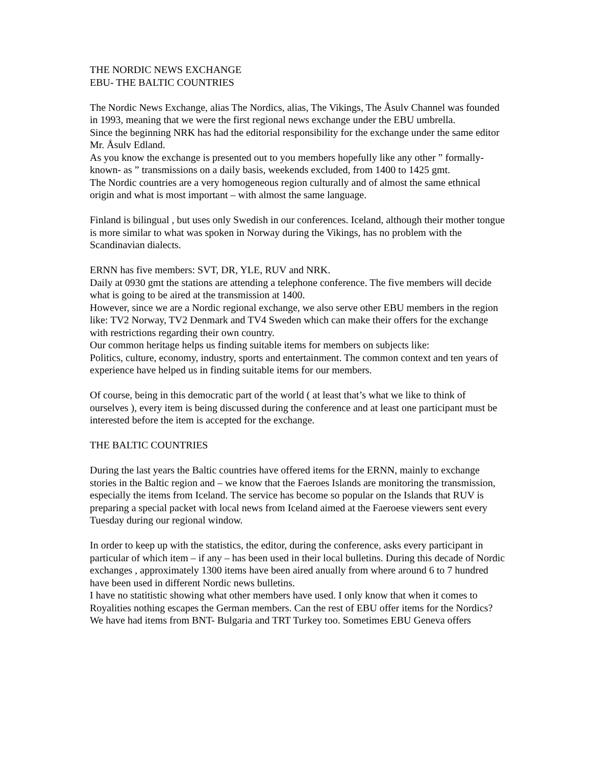THE NORDIC NEWS EXCHANGE
EBU- THE BALTIC COUNTRIES
The Nordic News Exchange, alias The Nordics, alias, The Vikings, The Åsulv Channel was founded in 1993, meaning that we were the first regional news exchange under the EBU umbrella.
Since the beginning NRK has had the editorial responsibility for the exchange under the same editor Mr. Åsulv Edland.
As you know the exchange is presented out to you members hopefully like any other ” formally-known- as ” transmissions on a daily basis, weekends excluded, from 1400 to 1425 gmt.
The Nordic countries are a very homogeneous region culturally and of almost the same ethnical origin and what is most important – with almost the same language.
Finland is bilingual , but uses only Swedish in our conferences. Iceland, although their mother tongue is more similar to what was spoken in Norway during the Vikings, has no problem with the Scandinavian dialects.
ERNN has five members: SVT, DR, YLE, RUV and NRK.
Daily at 0930 gmt the stations are attending a telephone conference. The five members will decide what is going to be aired at the transmission at 1400.
However, since we are a Nordic regional exchange, we also serve other EBU members in the region like: TV2 Norway, TV2 Denmark and TV4 Sweden which can make their offers for the exchange with restrictions regarding their own country.
Our common heritage helps us finding suitable items for members on subjects like:
Politics, culture, economy, industry, sports and entertainment. The common context and ten years of experience have helped us in finding suitable items for our members.
Of course, being in this democratic part of the world ( at least that’s what we like to think of ourselves ), every item is being discussed during the conference and at least one participant must be interested before the item is accepted for the exchange.
THE BALTIC COUNTRIES
During the last years the Baltic countries have offered items for the ERNN, mainly to exchange stories in the Baltic region and – we know that the Faeroes Islands are monitoring the transmission, especially the items from Iceland. The service has become so popular on the Islands that RUV is preparing a special packet with local news from Iceland aimed at the Faeroese viewers sent every Tuesday during our regional window.
In order to keep up with the statistics, the editor, during the conference, asks every participant in particular of which item – if any – has been used in their local bulletins. During this decade of Nordic exchanges , approximately 1300 items have been aired anually from where around 6 to 7 hundred have been used in different Nordic news bulletins.
I have no statitistic showing what other members have used. I only know that when it comes to Royalities nothing escapes the German members. Can the rest of EBU offer items for the Nordics?
We have had items from BNT- Bulgaria and TRT Turkey too. Sometimes EBU Geneva offers